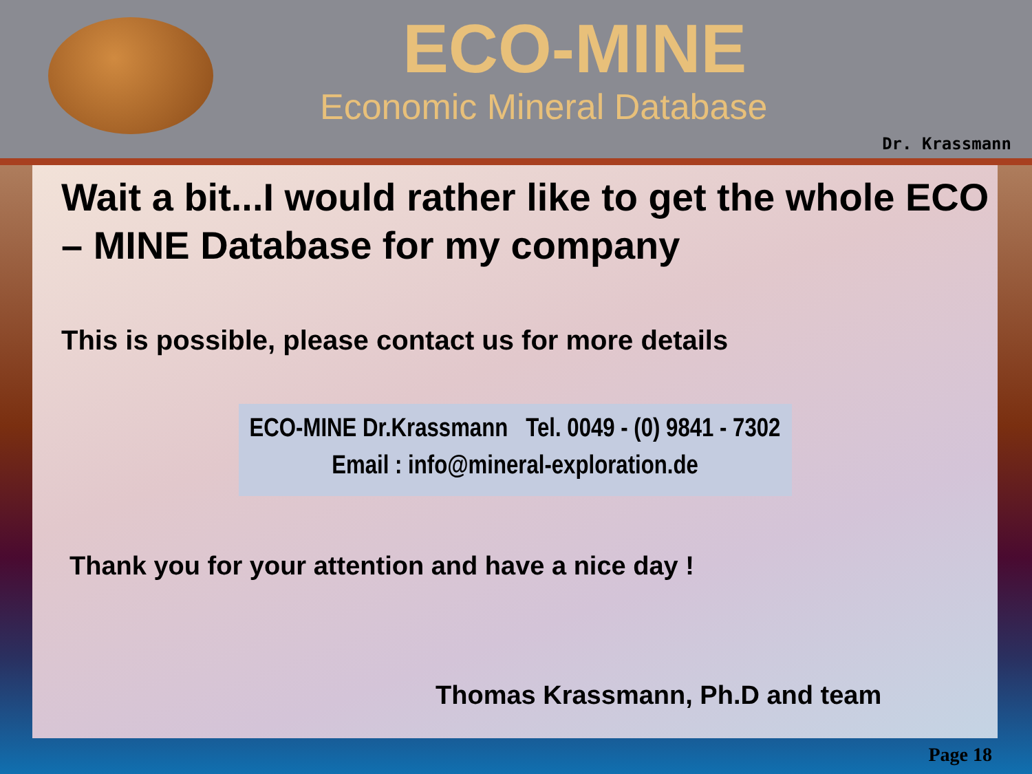ECO-MINE
Economic Mineral Database
Dr. Krassmann
Wait a bit...I would rather like to get the whole ECO – MINE Database for my company
This is possible, please contact us for more details
ECO-MINE Dr.Krassmann Tel. 0049 - (0) 9841 - 7302
Email : info@mineral-exploration.de
Thank you for your attention and have a nice day !
Thomas Krassmann, Ph.D and team
Page 18